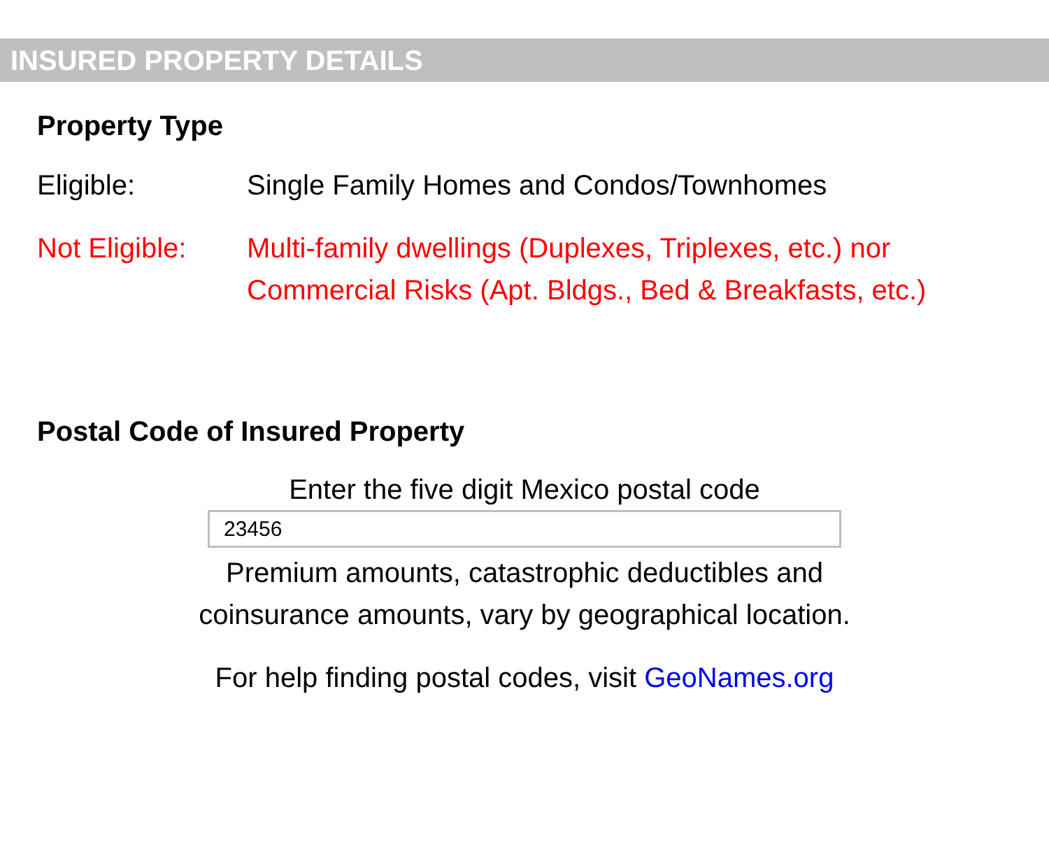INSURED PROPERTY DETAILS
Property Type
Eligible: Single Family Homes and Condos/Townhomes
Not Eligible:
Multi-family dwellings (Duplexes, Triplexes, etc.) nor
Commercial Risks (Apt. Bldgs., Bed & Breakfasts, etc.)
Postal Code of Insured Property
Enter the five digit Mexico postal code
23456
Premium amounts, catastrophic deductibles and
coinsurance amounts, vary by geographical location.
For help finding postal codes, visit GeoNames.org